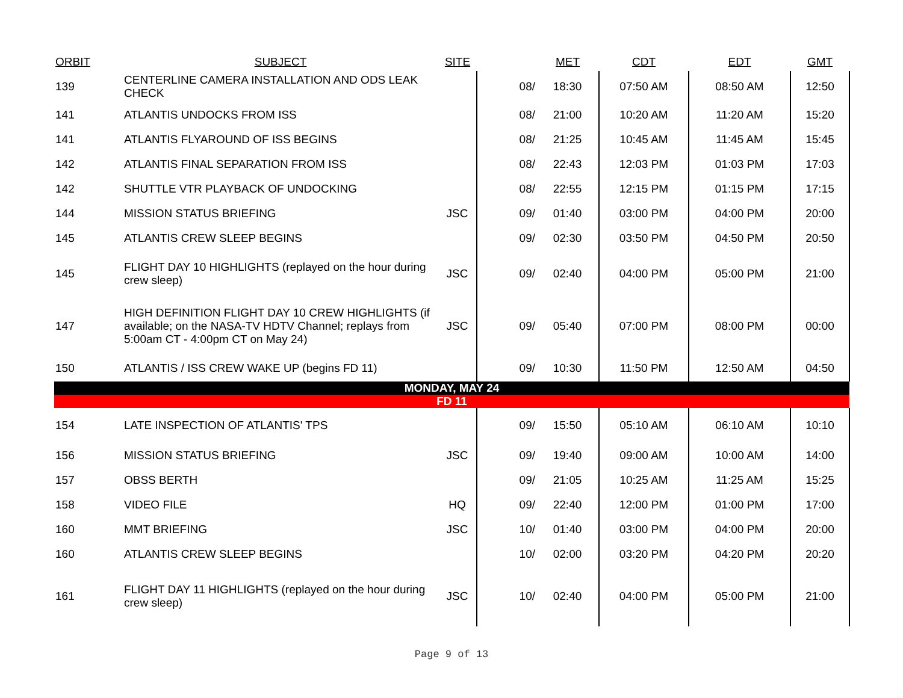| ORBIT | SUBJECT | SITE | | MET | CDT | EDT | GMT |
| --- | --- | --- | --- | --- | --- | --- | --- |
| 139 | CENTERLINE CAMERA INSTALLATION AND ODS LEAK CHECK | | 08/ | 18:30 | 07:50 AM | 08:50 AM | 12:50 |
| 141 | ATLANTIS UNDOCKS FROM ISS | | 08/ | 21:00 | 10:20 AM | 11:20 AM | 15:20 |
| 141 | ATLANTIS FLYAROUND OF ISS BEGINS | | 08/ | 21:25 | 10:45 AM | 11:45 AM | 15:45 |
| 142 | ATLANTIS FINAL SEPARATION FROM ISS | | 08/ | 22:43 | 12:03 PM | 01:03 PM | 17:03 |
| 142 | SHUTTLE VTR PLAYBACK OF UNDOCKING | | 08/ | 22:55 | 12:15 PM | 01:15 PM | 17:15 |
| 144 | MISSION STATUS BRIEFING | JSC | 09/ | 01:40 | 03:00 PM | 04:00 PM | 20:00 |
| 145 | ATLANTIS CREW SLEEP BEGINS | | 09/ | 02:30 | 03:50 PM | 04:50 PM | 20:50 |
| 145 | FLIGHT DAY 10 HIGHLIGHTS (replayed on the hour during crew sleep) | JSC | 09/ | 02:40 | 04:00 PM | 05:00 PM | 21:00 |
| 147 | HIGH DEFINITION FLIGHT DAY 10 CREW HIGHLIGHTS (if available; on the NASA-TV HDTV Channel; replays from 5:00am CT - 4:00pm CT on May 24) | JSC | 09/ | 05:40 | 07:00 PM | 08:00 PM | 00:00 |
| 150 | ATLANTIS / ISS CREW WAKE UP (begins FD 11) | | 09/ | 10:30 | 11:50 PM | 12:50 AM | 04:50 |
| MONDAY, MAY 24 | | | | | | | |
| FD 11 | | | | | | | |
| 154 | LATE INSPECTION OF ATLANTIS' TPS | | 09/ | 15:50 | 05:10 AM | 06:10 AM | 10:10 |
| 156 | MISSION STATUS BRIEFING | JSC | 09/ | 19:40 | 09:00 AM | 10:00 AM | 14:00 |
| 157 | OBSS BERTH | | 09/ | 21:05 | 10:25 AM | 11:25 AM | 15:25 |
| 158 | VIDEO FILE | HQ | 09/ | 22:40 | 12:00 PM | 01:00 PM | 17:00 |
| 160 | MMT BRIEFING | JSC | 10/ | 01:40 | 03:00 PM | 04:00 PM | 20:00 |
| 160 | ATLANTIS CREW SLEEP BEGINS | | 10/ | 02:00 | 03:20 PM | 04:20 PM | 20:20 |
| 161 | FLIGHT DAY 11 HIGHLIGHTS (replayed on the hour during crew sleep) | JSC | 10/ | 02:40 | 04:00 PM | 05:00 PM | 21:00 |
Page 9 of 13